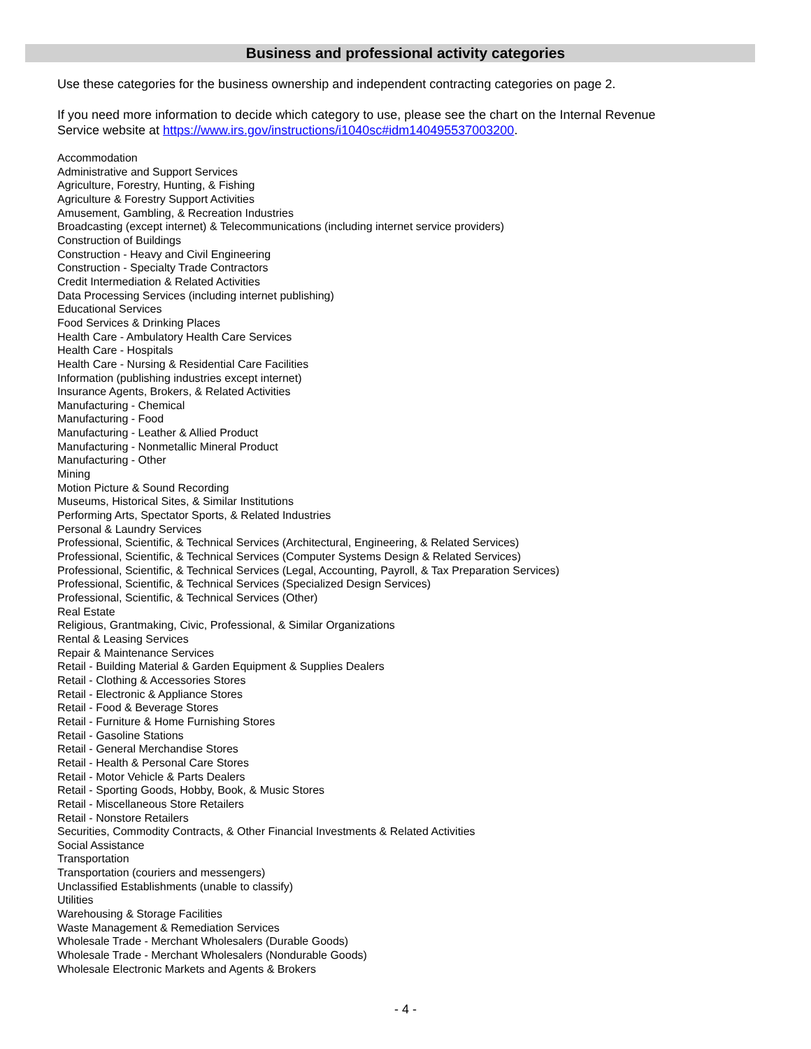Business and professional activity categories
Use these categories for the business ownership and independent contracting categories on page 2.
If you need more information to decide which category to use, please see the chart on the Internal Revenue Service website at https://www.irs.gov/instructions/i1040sc#idm140495537003200.
Accommodation
Administrative and Support Services
Agriculture, Forestry, Hunting, & Fishing
Agriculture & Forestry Support Activities
Amusement, Gambling, & Recreation Industries
Broadcasting (except internet) & Telecommunications (including internet service providers)
Construction of Buildings
Construction - Heavy and Civil Engineering
Construction - Specialty Trade Contractors
Credit Intermediation & Related Activities
Data Processing Services (including internet publishing)
Educational Services
Food Services & Drinking Places
Health Care - Ambulatory Health Care Services
Health Care - Hospitals
Health Care - Nursing & Residential Care Facilities
Information (publishing industries except internet)
Insurance Agents, Brokers, & Related Activities
Manufacturing - Chemical
Manufacturing - Food
Manufacturing - Leather & Allied Product
Manufacturing - Nonmetallic Mineral Product
Manufacturing - Other
Mining
Motion Picture & Sound Recording
Museums, Historical Sites, & Similar Institutions
Performing Arts, Spectator Sports, & Related Industries
Personal & Laundry Services
Professional, Scientific, & Technical Services (Architectural, Engineering, & Related Services)
Professional, Scientific, & Technical Services (Computer Systems Design & Related Services)
Professional, Scientific, & Technical Services (Legal, Accounting, Payroll, & Tax Preparation Services)
Professional, Scientific, & Technical Services (Specialized Design Services)
Professional, Scientific, & Technical Services (Other)
Real Estate
Religious, Grantmaking, Civic, Professional, & Similar Organizations
Rental & Leasing Services
Repair & Maintenance Services
Retail - Building Material & Garden Equipment & Supplies Dealers
Retail - Clothing & Accessories Stores
Retail - Electronic & Appliance Stores
Retail - Food & Beverage Stores
Retail - Furniture & Home Furnishing Stores
Retail - Gasoline Stations
Retail - General Merchandise Stores
Retail - Health & Personal Care Stores
Retail - Motor Vehicle & Parts Dealers
Retail - Sporting Goods, Hobby, Book, & Music Stores
Retail - Miscellaneous Store Retailers
Retail - Nonstore Retailers
Securities, Commodity Contracts, & Other Financial Investments & Related Activities
Social Assistance
Transportation
Transportation (couriers and messengers)
Unclassified Establishments (unable to classify)
Utilities
Warehousing & Storage Facilities
Waste Management & Remediation Services
Wholesale Trade - Merchant Wholesalers (Durable Goods)
Wholesale Trade - Merchant Wholesalers (Nondurable Goods)
Wholesale Electronic Markets and Agents & Brokers
- 4 -